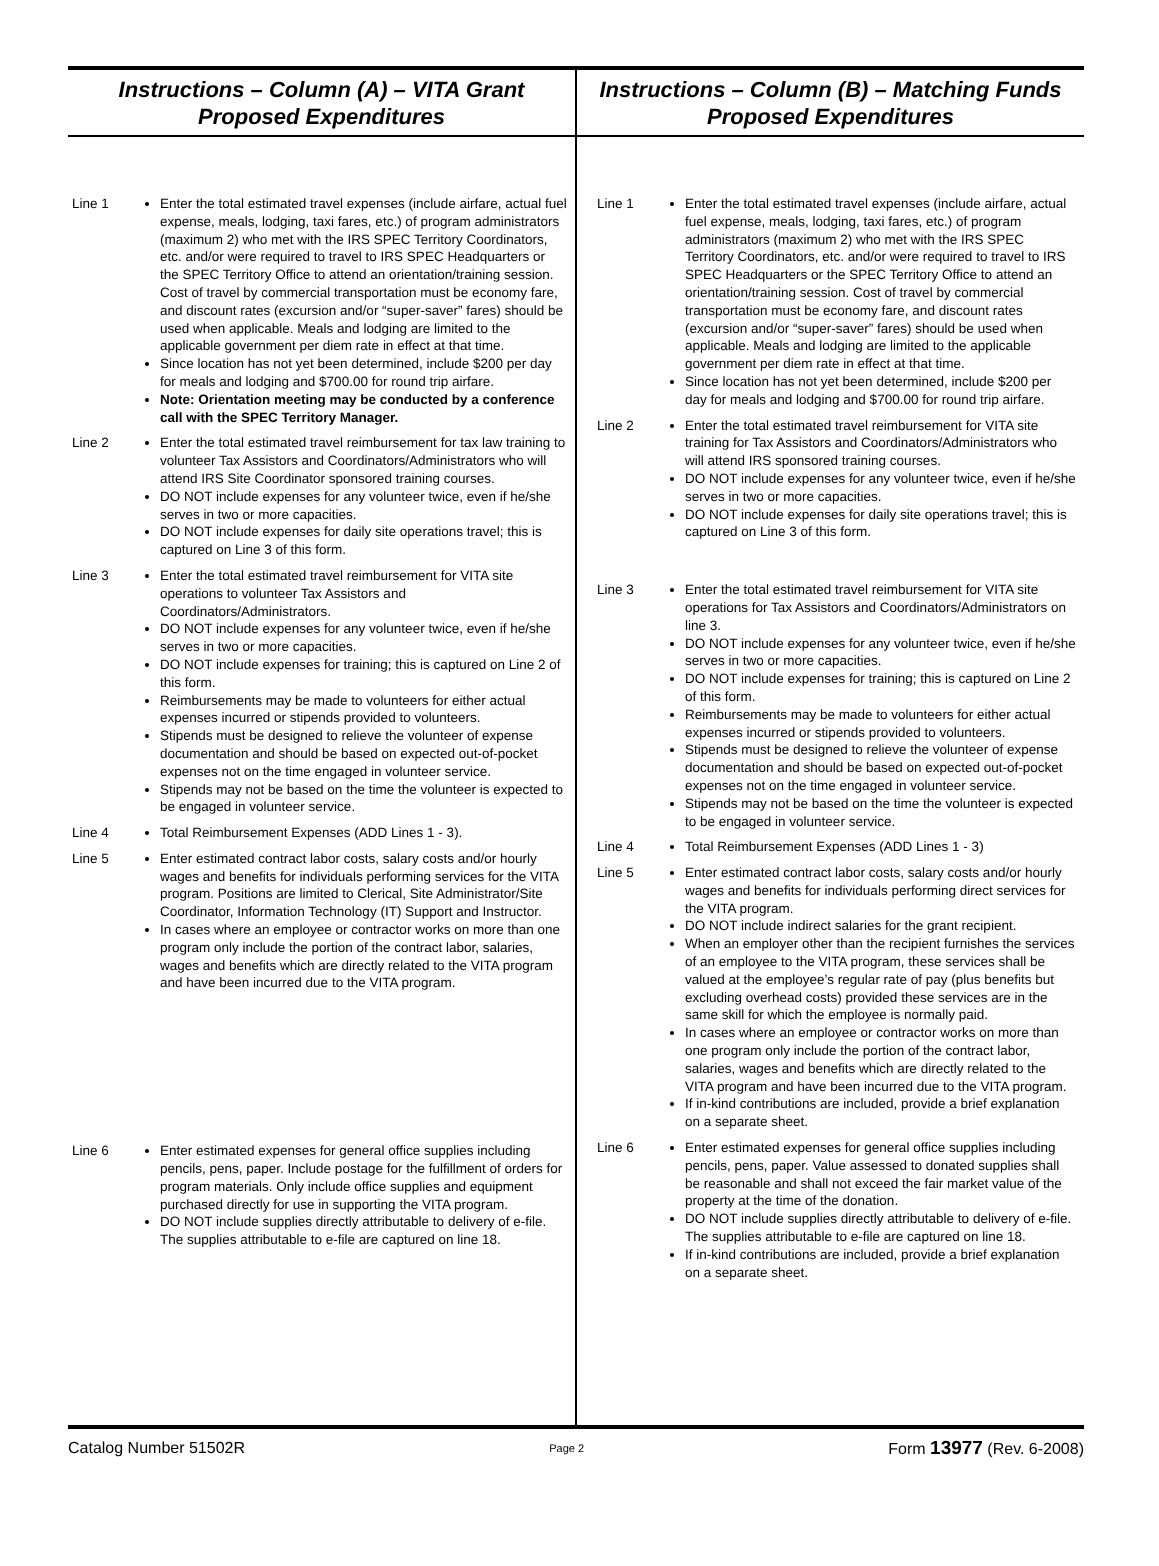Instructions – Column (A) – VITA Grant
Proposed Expenditures
Line 1 Enter the total estimated travel expenses (include airfare, actual fuel expense, meals, lodging, taxi fares, etc.) of program administrators (maximum 2) who met with the IRS SPEC Territory Coordinators, etc. and/or were required to travel to IRS SPEC Headquarters or the SPEC Territory Office to attend an orientation/training session. Cost of travel by commercial transportation must be economy fare, and discount rates (excursion and/or “super-saver” fares) should be used when applicable. Meals and lodging are limited to the applicable government per diem rate in effect at that time.
Since location has not yet been determined, include $200 per day for meals and lodging and $700.00 for round trip airfare.
Note: Orientation meeting may be conducted by a conference call with the SPEC Territory Manager.
Line 2 Enter the total estimated travel reimbursement for tax law training to volunteer Tax Assistors and Coordinators/Administrators who will attend IRS Site Coordinator sponsored training courses.
DO NOT include expenses for any volunteer twice, even if he/she serves in two or more capacities.
DO NOT include expenses for daily site operations travel; this is captured on Line 3 of this form.
Line 3 Enter the total estimated travel reimbursement for VITA site operations to volunteer Tax Assistors and Coordinators/Administrators.
DO NOT include expenses for any volunteer twice, even if he/she serves in two or more capacities.
DO NOT include expenses for training; this is captured on Line 2 of this form.
Reimbursements may be made to volunteers for either actual expenses incurred or stipends provided to volunteers.
Stipends must be designed to relieve the volunteer of expense documentation and should be based on expected out-of-pocket expenses not on the time engaged in volunteer service.
Stipends may not be based on the time the volunteer is expected to be engaged in volunteer service.
Line 4 Total Reimbursement Expenses (ADD Lines 1 - 3).
Line 5 Enter estimated contract labor costs, salary costs and/or hourly wages and benefits for individuals performing services for the VITA program. Positions are limited to Clerical, Site Administrator/Site Coordinator, Information Technology (IT) Support and Instructor.
In cases where an employee or contractor works on more than one program only include the portion of the contract labor, salaries, wages and benefits which are directly related to the VITA program and have been incurred due to the VITA program.
Line 6 Enter estimated expenses for general office supplies including pencils, pens, paper. Include postage for the fulfillment of orders for program materials. Only include office supplies and equipment purchased directly for use in supporting the VITA program.
DO NOT include supplies directly attributable to delivery of e-file. The supplies attributable to e-file are captured on line 18.
Instructions – Column (B) – Matching Funds
Proposed Expenditures
Line 1 Enter the total estimated travel expenses (include airfare, actual fuel expense, meals, lodging, taxi fares, etc.) of program administrators (maximum 2) who met with the IRS SPEC Territory Coordinators, etc. and/or were required to travel to IRS SPEC Headquarters or the SPEC Territory Office to attend an orientation/training session. Cost of travel by commercial transportation must be economy fare, and discount rates (excursion and/or “super-saver” fares) should be used when applicable. Meals and lodging are limited to the applicable government per diem rate in effect at that time.
Since location has not yet been determined, include $200 per day for meals and lodging and $700.00 for round trip airfare.
Line 2 Enter the total estimated travel reimbursement for VITA site training for Tax Assistors and Coordinators/Administrators who will attend IRS sponsored training courses.
DO NOT include expenses for any volunteer twice, even if he/she serves in two or more capacities.
DO NOT include expenses for daily site operations travel; this is captured on Line 3 of this form.
Line 3 Enter the total estimated travel reimbursement for VITA site operations for Tax Assistors and Coordinators/Administrators on line 3.
DO NOT include expenses for any volunteer twice, even if he/she serves in two or more capacities.
DO NOT include expenses for training; this is captured on Line 2 of this form.
Reimbursements may be made to volunteers for either actual expenses incurred or stipends provided to volunteers.
Stipends must be designed to relieve the volunteer of expense documentation and should be based on expected out-of-pocket expenses not on the time engaged in volunteer service.
Stipends may not be based on the time the volunteer is expected to be engaged in volunteer service.
Line 4 Total Reimbursement Expenses (ADD Lines 1 - 3)
Line 5 Enter estimated contract labor costs, salary costs and/or hourly wages and benefits for individuals performing direct services for the VITA program.
DO NOT include indirect salaries for the grant recipient.
When an employer other than the recipient furnishes the services of an employee to the VITA program, these services shall be valued at the employee’s regular rate of pay (plus benefits but excluding overhead costs) provided these services are in the same skill for which the employee is normally paid.
In cases where an employee or contractor works on more than one program only include the portion of the contract labor, salaries, wages and benefits which are directly related to the VITA program and have been incurred due to the VITA program.
If in-kind contributions are included, provide a brief explanation on a separate sheet.
Line 6 Enter estimated expenses for general office supplies including pencils, pens, paper. Value assessed to donated supplies shall be reasonable and shall not exceed the fair market value of the property at the time of the donation.
DO NOT include supplies directly attributable to delivery of e-file. The supplies attributable to e-file are captured on line 18.
If in-kind contributions are included, provide a brief explanation on a separate sheet.
Catalog Number 51502R Page 2 Form 13977 (Rev. 6-2008)